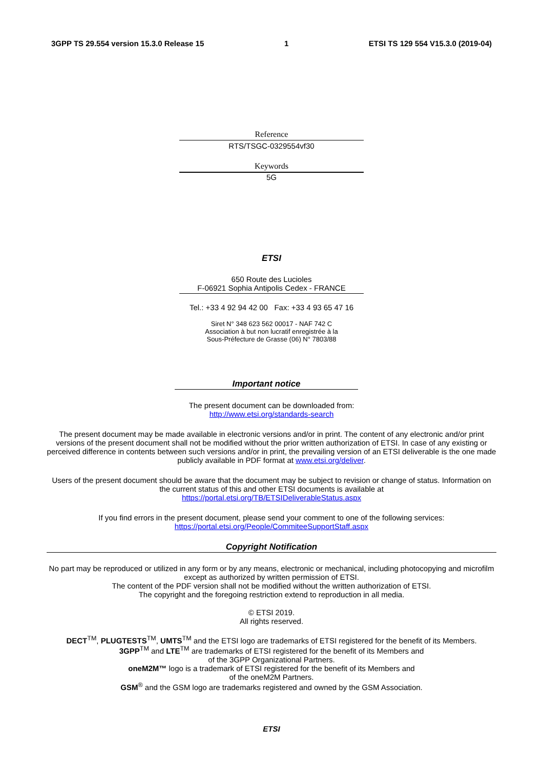3GPP TS 29.554 version 15.3.0 Release 15 1 ETSI TS 129 554 V15.3.0 (2019-04)
Reference
RTS/TSGC-0329554vf30
Keywords
5G
ETSI
650 Route des Lucioles
F-06921 Sophia Antipolis Cedex - FRANCE
Tel.: +33 4 92 94 42 00 Fax: +33 4 93 65 47 16
Siret N° 348 623 562 00017 - NAF 742 C
Association à but non lucratif enregistrée à la
Sous-Préfecture de Grasse (06) N° 7803/88
Important notice
The present document can be downloaded from:
http://www.etsi.org/standards-search
The present document may be made available in electronic versions and/or in print. The content of any electronic and/or print versions of the present document shall not be modified without the prior written authorization of ETSI. In case of any existing or perceived difference in contents between such versions and/or in print, the prevailing version of an ETSI deliverable is the one made publicly available in PDF format at www.etsi.org/deliver.
Users of the present document should be aware that the document may be subject to revision or change of status. Information on the current status of this and other ETSI documents is available at
https://portal.etsi.org/TB/ETSIDeliverableStatus.aspx
If you find errors in the present document, please send your comment to one of the following services:
https://portal.etsi.org/People/CommiteeSupportStaff.aspx
Copyright Notification
No part may be reproduced or utilized in any form or by any means, electronic or mechanical, including photocopying and microfilm except as authorized by written permission of ETSI.
The content of the PDF version shall not be modified without the written authorization of ETSI.
The copyright and the foregoing restriction extend to reproduction in all media.
© ETSI 2019.
All rights reserved.
DECT<sup>TM</sup>, PLUGTESTS<sup>TM</sup>, UMTS<sup>TM</sup> and the ETSI logo are trademarks of ETSI registered for the benefit of its Members.
3GPP<sup>TM</sup> and LTE<sup>TM</sup> are trademarks of ETSI registered for the benefit of its Members and
of the 3GPP Organizational Partners.
oneM2M™ logo is a trademark of ETSI registered for the benefit of its Members and
of the oneM2M Partners.
GSM<sup>®</sup> and the GSM logo are trademarks registered and owned by the GSM Association.
ETSI